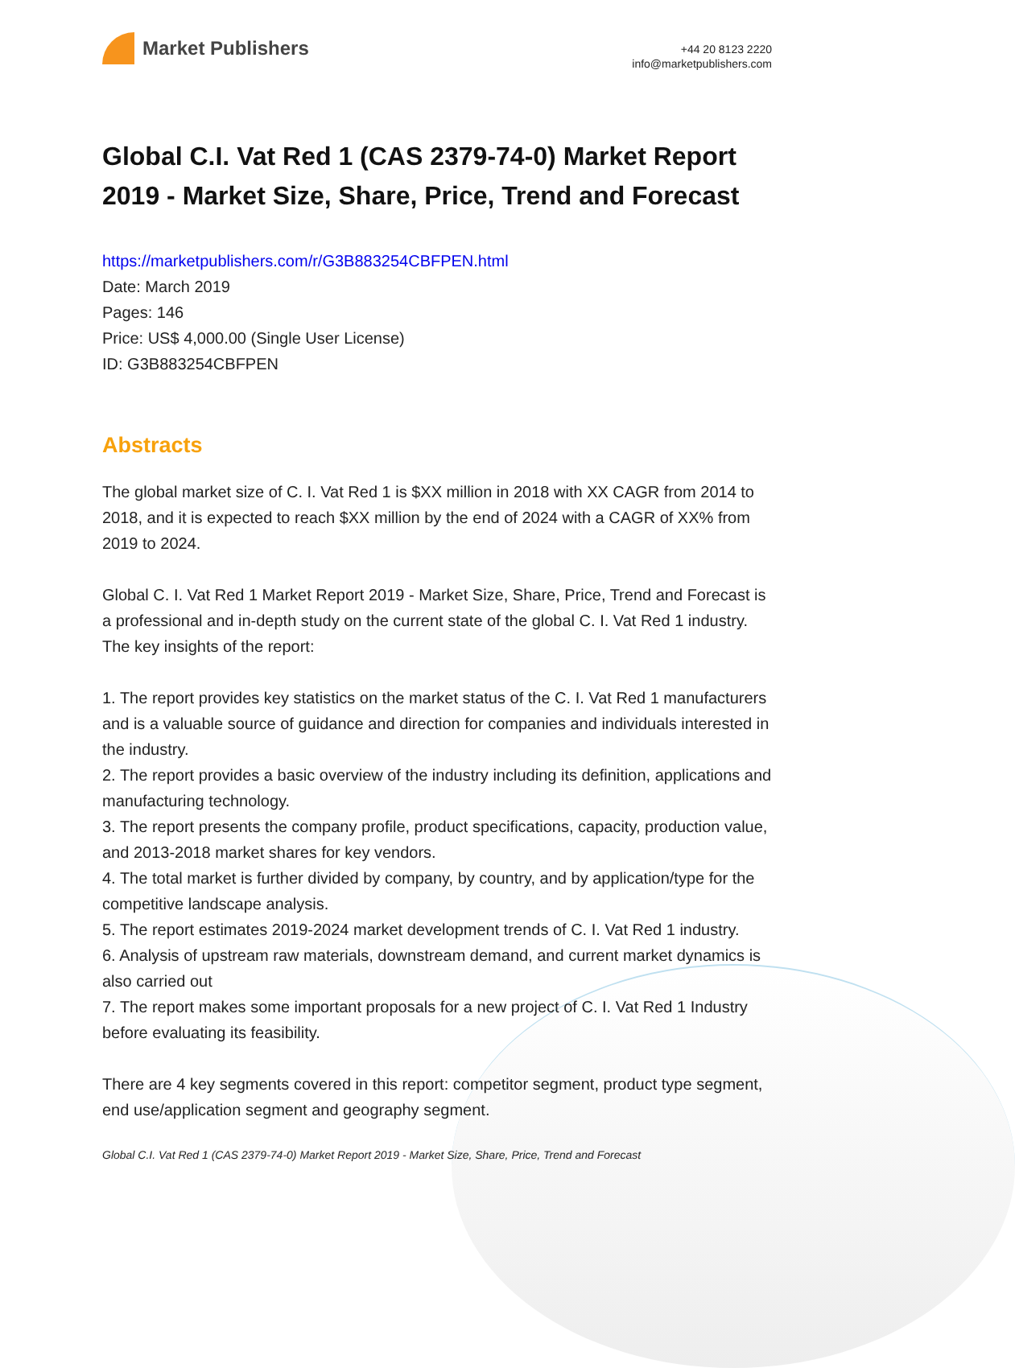Market Publishers
+44 20 8123 2220
info@marketpublishers.com
Global C.I. Vat Red 1 (CAS 2379-74-0) Market Report 2019 - Market Size, Share, Price, Trend and Forecast
https://marketpublishers.com/r/G3B883254CBFPEN.html
Date: March 2019
Pages: 146
Price: US$ 4,000.00 (Single User License)
ID: G3B883254CBFPEN
Abstracts
The global market size of C. I. Vat Red 1 is $XX million in 2018 with XX CAGR from 2014 to 2018, and it is expected to reach $XX million by the end of 2024 with a CAGR of XX% from 2019 to 2024.
Global C. I. Vat Red 1 Market Report 2019 - Market Size, Share, Price, Trend and Forecast is a professional and in-depth study on the current state of the global C. I. Vat Red 1 industry. The key insights of the report:
1. The report provides key statistics on the market status of the C. I. Vat Red 1 manufacturers and is a valuable source of guidance and direction for companies and individuals interested in the industry.
2. The report provides a basic overview of the industry including its definition, applications and manufacturing technology.
3. The report presents the company profile, product specifications, capacity, production value, and 2013-2018 market shares for key vendors.
4. The total market is further divided by company, by country, and by application/type for the competitive landscape analysis.
5. The report estimates 2019-2024 market development trends of C. I. Vat Red 1 industry.
6. Analysis of upstream raw materials, downstream demand, and current market dynamics is also carried out
7. The report makes some important proposals for a new project of C. I. Vat Red 1 Industry before evaluating its feasibility.
There are 4 key segments covered in this report: competitor segment, product type segment, end use/application segment and geography segment.
Global C.I. Vat Red 1 (CAS 2379-74-0) Market Report 2019 - Market Size, Share, Price, Trend and Forecast